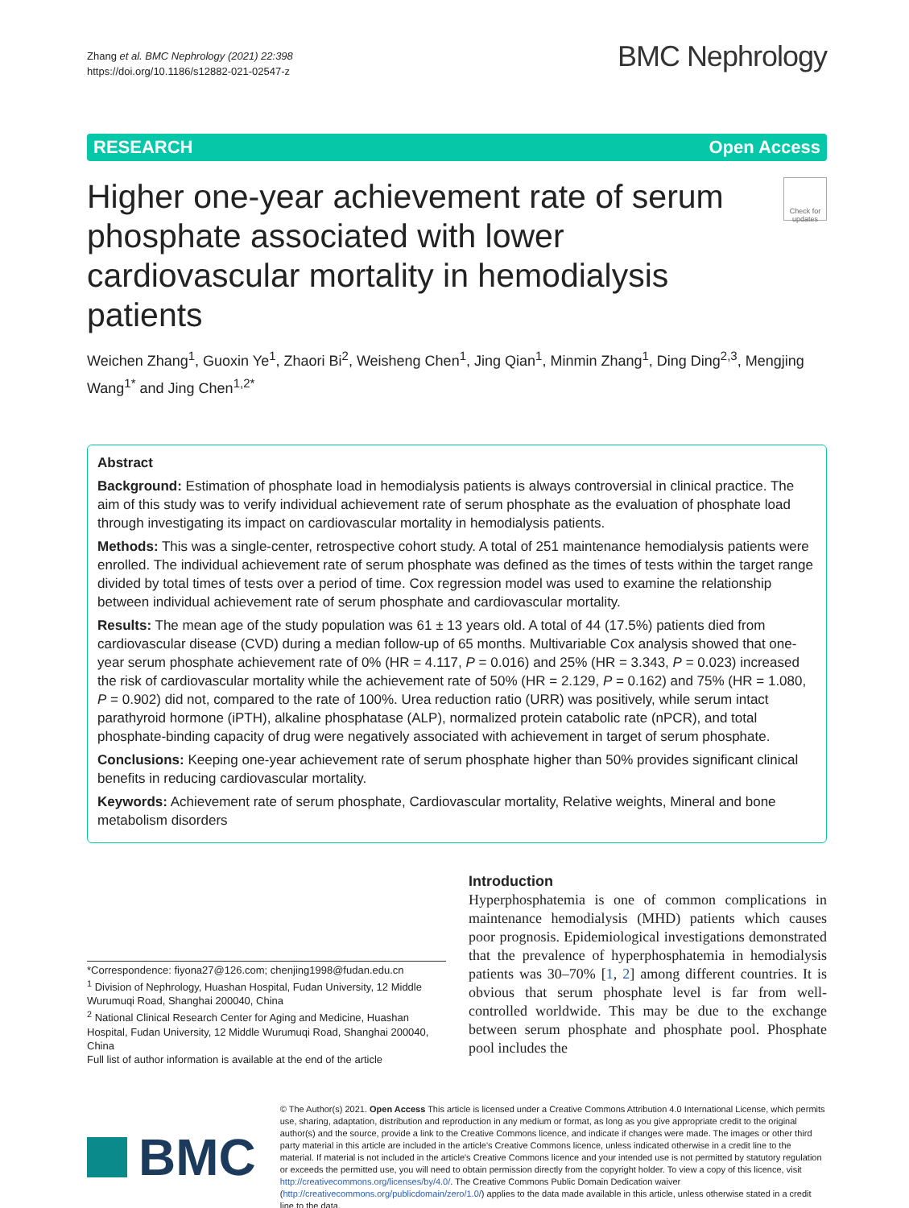Zhang et al. BMC Nephrology (2021) 22:398
https://doi.org/10.1186/s12882-021-02547-z
BMC Nephrology
RESEARCH Open Access
Higher one-year achievement rate of serum phosphate associated with lower cardiovascular mortality in hemodialysis patients
Check for updates
Weichen Zhang<sup>1</sup>, Guoxin Ye<sup>1</sup>, Zhaori Bi<sup>2</sup>, Weisheng Chen<sup>1</sup>, Jing Qian<sup>1</sup>, Minmin Zhang<sup>1</sup>, Ding Ding<sup>2,3</sup>, Mengjing Wang<sup>1*</sup> and Jing Chen<sup>1,2*</sup>
Abstract
Background: Estimation of phosphate load in hemodialysis patients is always controversial in clinical practice. The aim of this study was to verify individual achievement rate of serum phosphate as the evaluation of phosphate load through investigating its impact on cardiovascular mortality in hemodialysis patients.
Methods: This was a single-center, retrospective cohort study. A total of 251 maintenance hemodialysis patients were enrolled. The individual achievement rate of serum phosphate was defined as the times of tests within the target range divided by total times of tests over a period of time. Cox regression model was used to examine the relationship between individual achievement rate of serum phosphate and cardiovascular mortality.
Results: The mean age of the study population was 61 ± 13 years old. A total of 44 (17.5%) patients died from cardiovascular disease (CVD) during a median follow-up of 65 months. Multivariable Cox analysis showed that one-year serum phosphate achievement rate of 0% (HR = 4.117, P = 0.016) and 25% (HR = 3.343, P = 0.023) increased the risk of cardiovascular mortality while the achievement rate of 50% (HR = 2.129, P = 0.162) and 75% (HR = 1.080, P = 0.902) did not, compared to the rate of 100%. Urea reduction ratio (URR) was positively, while serum intact parathyroid hormone (iPTH), alkaline phosphatase (ALP), normalized protein catabolic rate (nPCR), and total phosphate-binding capacity of drug were negatively associated with achievement in target of serum phosphate.
Conclusions: Keeping one-year achievement rate of serum phosphate higher than 50% provides significant clinical benefits in reducing cardiovascular mortality.
Keywords: Achievement rate of serum phosphate, Cardiovascular mortality, Relative weights, Mineral and bone metabolism disorders
*Correspondence: fiyona27@126.com; chenjing1998@fudan.edu.cn
<sup>1</sup> Division of Nephrology, Huashan Hospital, Fudan University, 12 Middle Wurumuqi Road, Shanghai 200040, China
<sup>2</sup> National Clinical Research Center for Aging and Medicine, Huashan Hospital, Fudan University, 12 Middle Wurumuqi Road, Shanghai 200040, China
Full list of author information is available at the end of the article
Introduction
Hyperphosphatemia is one of common complications in maintenance hemodialysis (MHD) patients which causes poor prognosis. Epidemiological investigations demonstrated that the prevalence of hyperphosphatemia in hemodialysis patients was 30–70% [1, 2] among different countries. It is obvious that serum phosphate level is far from well-controlled worldwide. This may be due to the exchange between serum phosphate and phosphate pool. Phosphate pool includes the
BMC
© The Author(s) 2021. Open Access This article is licensed under a Creative Commons Attribution 4.0 International License, which permits use, sharing, adaptation, distribution and reproduction in any medium or format, as long as you give appropriate credit to the original author(s) and the source, provide a link to the Creative Commons licence, and indicate if changes were made. The images or other third party material in this article are included in the article's Creative Commons licence, unless indicated otherwise in a credit line to the material. If material is not included in the article's Creative Commons licence and your intended use is not permitted by statutory regulation or exceeds the permitted use, you will need to obtain permission directly from the copyright holder. To view a copy of this licence, visit http://creativecommons.org/licenses/by/4.0/. The Creative Commons Public Domain Dedication waiver (http://creativecommons.org/publicdomain/zero/1.0/) applies to the data made available in this article, unless otherwise stated in a credit line to the data.